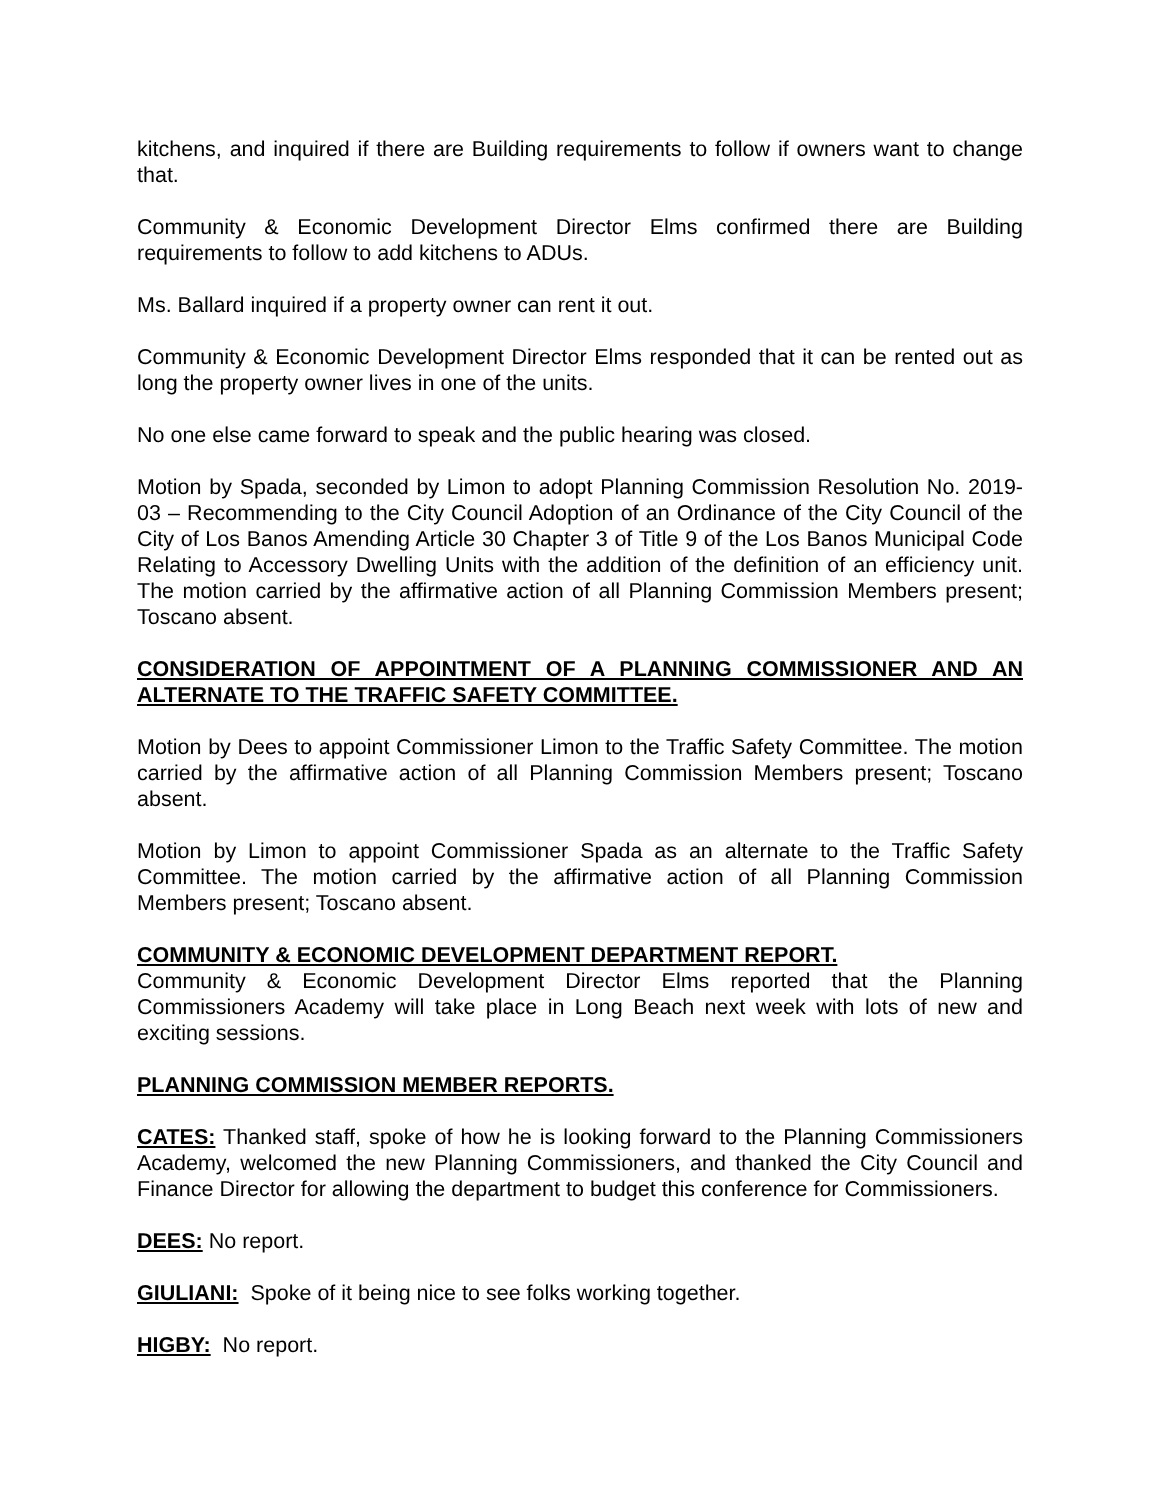kitchens, and inquired if there are Building requirements to follow if owners want to change that.
Community & Economic Development Director Elms confirmed there are Building requirements to follow to add kitchens to ADUs.
Ms. Ballard inquired if a property owner can rent it out.
Community & Economic Development Director Elms responded that it can be rented out as long the property owner lives in one of the units.
No one else came forward to speak and the public hearing was closed.
Motion by Spada, seconded by Limon to adopt Planning Commission Resolution No. 2019-03 – Recommending to the City Council Adoption of an Ordinance of the City Council of the City of Los Banos Amending Article 30 Chapter 3 of Title 9 of the Los Banos Municipal Code Relating to Accessory Dwelling Units with the addition of the definition of an efficiency unit. The motion carried by the affirmative action of all Planning Commission Members present; Toscano absent.
CONSIDERATION OF APPOINTMENT OF A PLANNING COMMISSIONER AND AN ALTERNATE TO THE TRAFFIC SAFETY COMMITTEE.
Motion by Dees to appoint Commissioner Limon to the Traffic Safety Committee. The motion carried by the affirmative action of all Planning Commission Members present; Toscano absent.
Motion by Limon to appoint Commissioner Spada as an alternate to the Traffic Safety Committee. The motion carried by the affirmative action of all Planning Commission Members present; Toscano absent.
COMMUNITY & ECONOMIC DEVELOPMENT DEPARTMENT REPORT.
Community & Economic Development Director Elms reported that the Planning Commissioners Academy will take place in Long Beach next week with lots of new and exciting sessions.
PLANNING COMMISSION MEMBER REPORTS.
CATES: Thanked staff, spoke of how he is looking forward to the Planning Commissioners Academy, welcomed the new Planning Commissioners, and thanked the City Council and Finance Director for allowing the department to budget this conference for Commissioners.
DEES: No report.
GIULIANI: Spoke of it being nice to see folks working together.
HIGBY: No report.